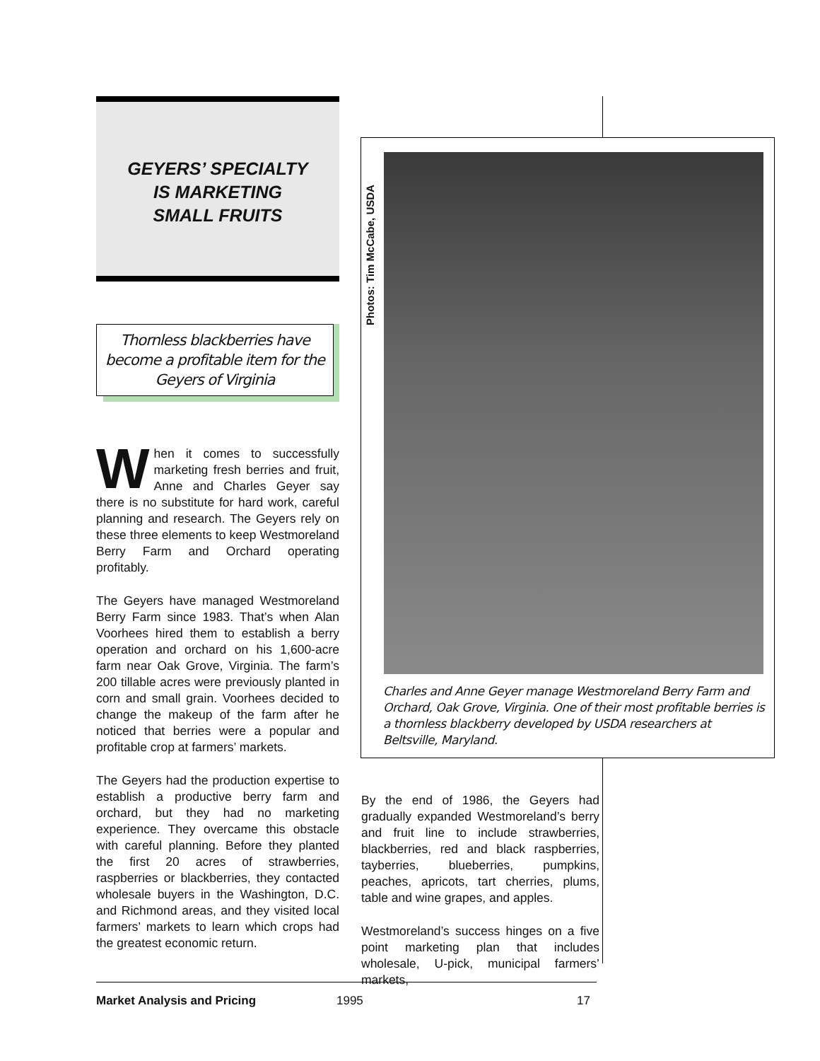GEYERS’ SPECIALTY
IS MARKETING
SMALL FRUITS
Thornless blackberries have become a profitable item for the Geyers of Virginia
When it comes to successfully marketing fresh berries and fruit, Anne and Charles Geyer say there is no substitute for hard work, careful planning and research. The Geyers rely on these three elements to keep Westmoreland Berry Farm and Orchard operating profitably.
The Geyers have managed Westmoreland Berry Farm since 1983. That’s when Alan Voorhees hired them to establish a berry operation and orchard on his 1,600-acre farm near Oak Grove, Virginia. The farm’s 200 tillable acres were previously planted in corn and small grain. Voorhees decided to change the makeup of the farm after he noticed that berries were a popular and profitable crop at farmers’ markets.
The Geyers had the production expertise to establish a productive berry farm and orchard, but they had no marketing experience. They overcame this obstacle with careful planning. Before they planted the first 20 acres of strawberries, raspberries or blackberries, they contacted wholesale buyers in the Washington, D.C. and Richmond areas, and they visited local farmers’ markets to learn which crops had the greatest economic return.
Photos: Tim McCabe, USDA
Charles and Anne Geyer manage Westmoreland Berry Farm and Orchard, Oak Grove, Virginia. One of their most profitable berries is a thornless blackberry developed by USDA researchers at Beltsville, Maryland.
By the end of 1986, the Geyers had gradually expanded Westmoreland’s berry and fruit line to include strawberries, blackberries, red and black raspberries, tayberries, blueberries, pumpkins, peaches, apricots, tart cherries, plums, table and wine grapes, and apples.
Westmoreland’s success hinges on a five point marketing plan that includes wholesale, U-pick, municipal farmers’ markets,
Market Analysis and Pricing 1995 17